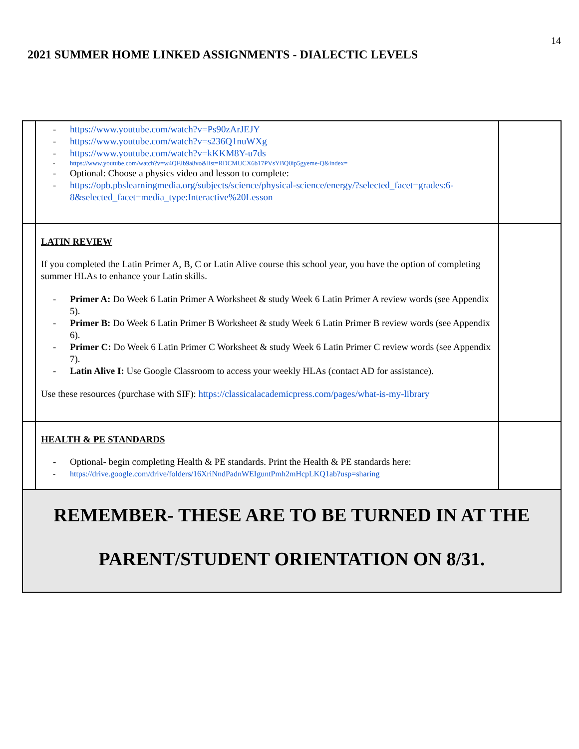14
2021 SUMMER HOME LINKED ASSIGNMENTS - DIALECTIC LEVELS
| | - https://www.youtube.com/watch?v=Ps90zArJEJY - https://www.youtube.com/watch?v=s236Q1nuWXg - https://www.youtube.com/watch?v=kKKM8Y-u7ds - https://www.youtube.com/watch?v=w4QFJb9a8vo&list=RDCMUCX6b17PVsYBQ0ip5gyeme-Q&index= - Optional: Choose a physics video and lesson to complete: - https://opb.pbslearningmedia.org/subjects/science/physical-science/energy/?selected_facet=grades:6-8&selected_facet=media_type:Interactive%20Lesson | |
| | LATIN REVIEW If you completed the Latin Primer A, B, C or Latin Alive course this school year, you have the option of completing summer HLAs to enhance your Latin skills. - Primer A: Do Week 6 Latin Primer A Worksheet & study Week 6 Latin Primer A review words (see Appendix 5). - Primer B: Do Week 6 Latin Primer B Worksheet & study Week 6 Latin Primer B review words (see Appendix 6). - Primer C: Do Week 6 Latin Primer C Worksheet & study Week 6 Latin Primer C review words (see Appendix 7). - Latin Alive I: Use Google Classroom to access your weekly HLAs (contact AD for assistance). Use these resources (purchase with SIF): https://classicalacademicpress.com/pages/what-is-my-library | |
| | HEALTH & PE STANDARDS - Optional- begin completing Health & PE standards. Print the Health & PE standards here: - https://drive.google.com/drive/folders/16XriNndPadnWEIguntPmh2mHcpLKQ1ab?usp=sharing | |
| REMEMBER- THESE ARE TO BE TURNED IN AT THE PARENT/STUDENT ORIENTATION ON 8/31. | | |